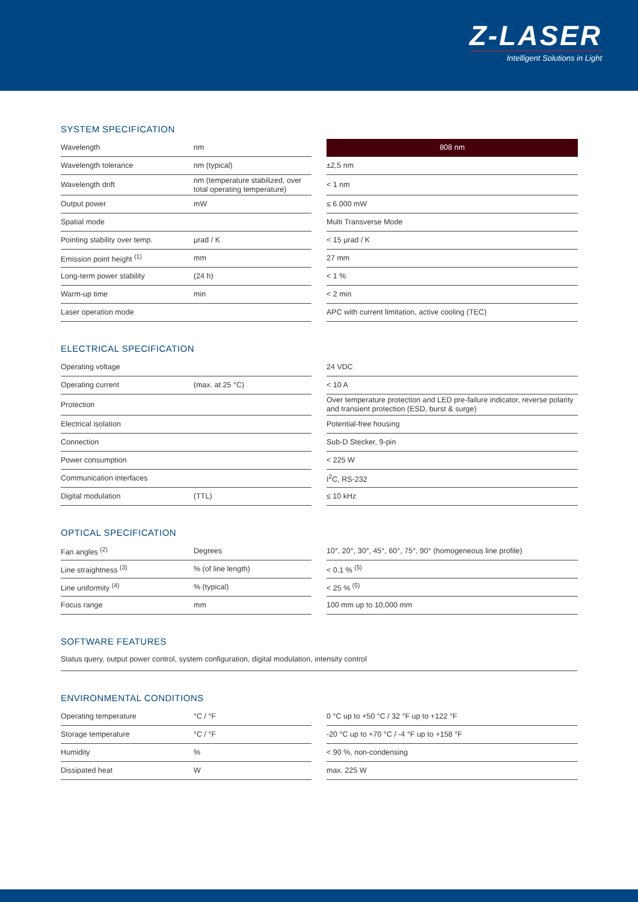Z-LASER
Intelligent Solutions in Light
SYSTEM SPECIFICATION
| Wavelength | nm | | 808 nm |
| Wavelength tolerance | nm (typical) | | ±2,5 nm |
| Wavelength drift | nm (temperature stabilized, over total operating temperature) | | < 1 nm |
| Output power | mW | | ≤ 6.000 mW |
| Spatial mode | | | Multi Transverse Mode |
| Pointing stability over temp. | µrad / K | | < 15 µrad / K |
| Emission point height <sup>(1)</sup> | mm | | 27 mm |
| Long-term power stability | (24 h) | | < 1 % |
| Warm-up time | min | | < 2 min |
| Laser operation mode | | | APC with current limitation, active cooling (TEC) |
ELECTRICAL SPECIFICATION
| Operating voltage | | | 24 VDC |
| Operating current | (max. at 25 °C) | | < 10 A |
| Protection | | | Over temperature protection and LED pre-failure indicator, reverse polarity and transient protection (ESD, burst & surge) |
| Electrical isolation | | | Potential-free housing |
| Connection | | | Sub-D Stecker, 9-pin |
| Power consumption | | | < 225 W |
| Communication interfaces | | | I<sup>2</sup>C, RS-232 |
| Digital modulation | (TTL) | | ≤ 10 kHz |
OPTICAL SPECIFICATION
| Fan angles <sup>(2)</sup> | Degrees | | 10°, 20°, 30°, 45°, 60°, 75°, 90° (homogeneous line profile) |
| Line straightness <sup>(3)</sup> | % (of line length) | | < 0.1 % <sup>(5)</sup> |
| Line uniformity <sup>(4)</sup> | % (typical) | | < 25 % <sup>(5)</sup> |
| Focus range | mm | | 100 mm up to 10,000 mm |
SOFTWARE FEATURES
Status query, output power control, system configuration, digital modulation, intensity control
ENVIRONMENTAL CONDITIONS
| Operating temperature | °C / °F | | 0 °C up to +50 °C / 32 °F up to +122 °F |
| Storage temperature | °C / °F | | -20 °C up to +70 °C / -4 °F up to +158 °F |
| Humidity | % | | < 90 %, non-condensing |
| Dissipated heat | W | | max. 225 W |